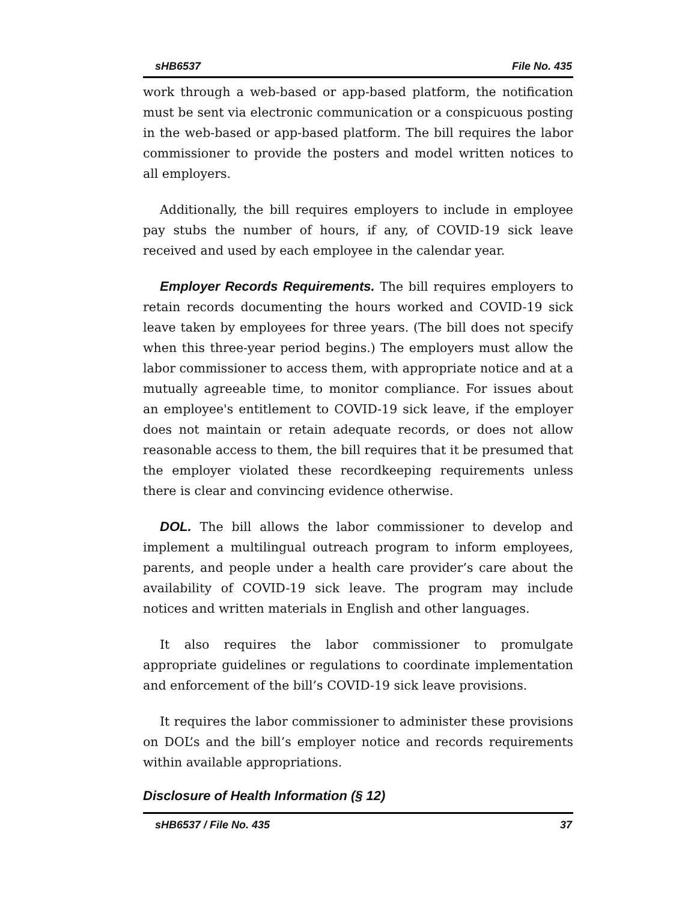sHB6537 File No. 435
work through a web-based or app-based platform, the notification must be sent via electronic communication or a conspicuous posting in the web-based or app-based platform. The bill requires the labor commissioner to provide the posters and model written notices to all employers.
Additionally, the bill requires employers to include in employee pay stubs the number of hours, if any, of COVID-19 sick leave received and used by each employee in the calendar year.
Employer Records Requirements. The bill requires employers to retain records documenting the hours worked and COVID-19 sick leave taken by employees for three years. (The bill does not specify when this three-year period begins.) The employers must allow the labor commissioner to access them, with appropriate notice and at a mutually agreeable time, to monitor compliance. For issues about an employee's entitlement to COVID-19 sick leave, if the employer does not maintain or retain adequate records, or does not allow reasonable access to them, the bill requires that it be presumed that the employer violated these recordkeeping requirements unless there is clear and convincing evidence otherwise.
DOL. The bill allows the labor commissioner to develop and implement a multilingual outreach program to inform employees, parents, and people under a health care provider’s care about the availability of COVID-19 sick leave. The program may include notices and written materials in English and other languages.
It also requires the labor commissioner to promulgate appropriate guidelines or regulations to coordinate implementation and enforcement of the bill’s COVID-19 sick leave provisions.
It requires the labor commissioner to administer these provisions on DOL’s and the bill’s employer notice and records requirements within available appropriations.
Disclosure of Health Information (§ 12)
sHB6537 / File No. 435 37